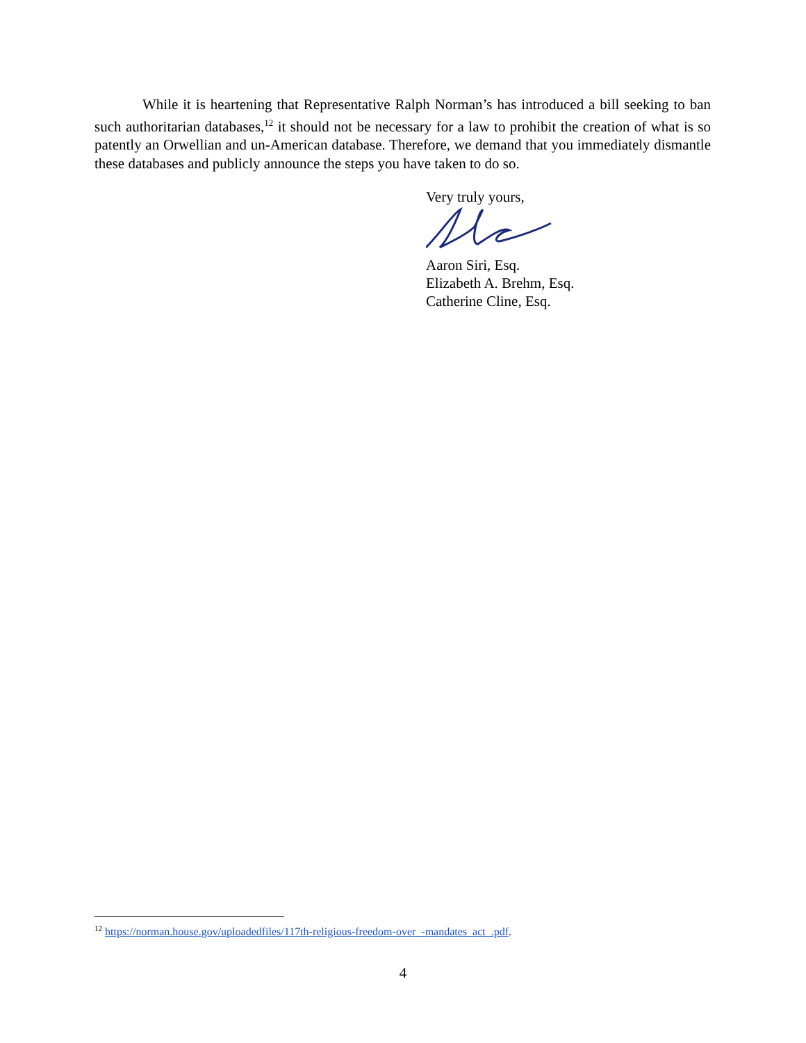While it is heartening that Representative Ralph Norman’s has introduced a bill seeking to ban such authoritarian databases,<sup>12</sup> it should not be necessary for a law to prohibit the creation of what is so patently an Orwellian and un-American database. Therefore, we demand that you immediately dismantle these databases and publicly announce the steps you have taken to do so.
Very truly yours,
Aaron Siri, Esq.
Elizabeth A. Brehm, Esq.
Catherine Cline, Esq.
<sup>12</sup> https://norman.house.gov/uploadedfiles/117th-religious-freedom-over_-mandates_act_.pdf.
4